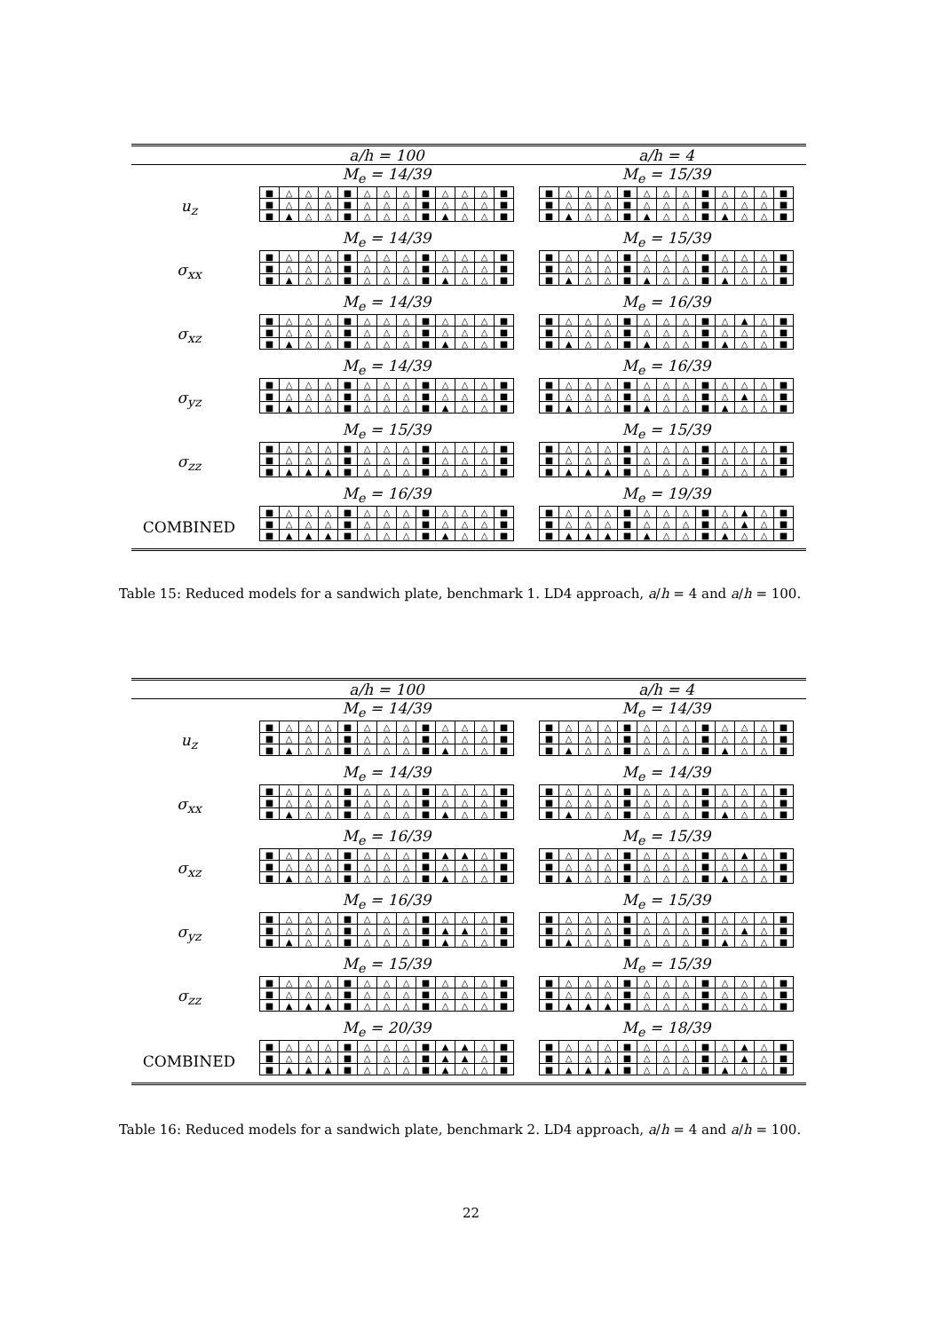| | a/h = 100 | a/h = 4 |
| --- | --- | --- |
| | M<sub>e</sub> = 14/39 | M<sub>e</sub> = 15/39 |
| u<sub>z</sub> | / ■ / △ / △ / △ / ■ / △ / △ / △ / ■ / △ / △ / △ / ■ / / ■ / △ / △ / △ / ■ / △ / △ / △ / ■ / △ / △ / △ / ■ / / ■ / ▲ / △ / △ / ■ / △ / △ / △ / ■ / ▲ / △ / △ / ■ / | / ■ / △ / △ / △ / ■ / △ / △ / △ / ■ / △ / △ / △ / ■ / / ■ / △ / △ / △ / ■ / △ / △ / △ / ■ / △ / △ / △ / ■ / / ■ / ▲ / △ / △ / ■ / ▲ / △ / △ / ■ / ▲ / △ / △ / ■ / |
| | M<sub>e</sub> = 14/39 | M<sub>e</sub> = 15/39 |
| σ<sub>xx</sub> | / ■ / △ / △ / △ / ■ / △ / △ / △ / ■ / △ / △ / △ / ■ / / ■ / △ / △ / △ / ■ / △ / △ / △ / ■ / △ / △ / △ / ■ / / ■ / ▲ / △ / △ / ■ / △ / △ / △ / ■ / ▲ / △ / △ / ■ / | / ■ / △ / △ / △ / ■ / △ / △ / △ / ■ / △ / △ / △ / ■ / / ■ / △ / △ / △ / ■ / △ / △ / △ / ■ / △ / △ / △ / ■ / / ■ / ▲ / △ / △ / ■ / ▲ / △ / △ / ■ / ▲ / △ / △ / ■ / |
| | M<sub>e</sub> = 14/39 | M<sub>e</sub> = 16/39 |
| σ<sub>xz</sub> | / ■ / △ / △ / △ / ■ / △ / △ / △ / ■ / △ / △ / △ / ■ / / ■ / △ / △ / △ / ■ / △ / △ / △ / ■ / △ / △ / △ / ■ / / ■ / ▲ / △ / △ / ■ / △ / △ / △ / ■ / ▲ / △ / △ / ■ / | / ■ / △ / △ / △ / ■ / △ / △ / △ / ■ / △ / ▲ / △ / ■ / / ■ / △ / △ / △ / ■ / △ / △ / △ / ■ / △ / △ / △ / ■ / / ■ / ▲ / △ / △ / ■ / ▲ / △ / △ / ■ / ▲ / △ / △ / ■ / |
| | M<sub>e</sub> = 14/39 | M<sub>e</sub> = 16/39 |
| σ<sub>yz</sub> | / ■ / △ / △ / △ / ■ / △ / △ / △ / ■ / △ / △ / △ / ■ / / ■ / △ / △ / △ / ■ / △ / △ / △ / ■ / △ / △ / △ / ■ / / ■ / ▲ / △ / △ / ■ / △ / △ / △ / ■ / ▲ / △ / △ / ■ / | / ■ / △ / △ / △ / ■ / △ / △ / △ / ■ / △ / △ / △ / ■ / / ■ / △ / △ / △ / ■ / △ / △ / △ / ■ / △ / ▲ / △ / ■ / / ■ / ▲ / △ / △ / ■ / ▲ / △ / △ / ■ / ▲ / △ / △ / ■ / |
| | M<sub>e</sub> = 15/39 | M<sub>e</sub> = 15/39 |
| σ<sub>zz</sub> | / ■ / △ / △ / △ / ■ / △ / △ / △ / ■ / △ / △ / △ / ■ / / ■ / △ / △ / △ / ■ / △ / △ / △ / ■ / △ / △ / △ / ■ / / ■ / ▲ / ▲ / ▲ / ■ / △ / △ / △ / ■ / △ / △ / △ / ■ / | / ■ / △ / △ / △ / ■ / △ / △ / △ / ■ / △ / △ / △ / ■ / / ■ / △ / △ / △ / ■ / △ / △ / △ / ■ / △ / △ / △ / ■ / / ■ / ▲ / ▲ / ▲ / ■ / △ / △ / △ / ■ / △ / △ / △ / ■ / |
| | M<sub>e</sub> = 16/39 | M<sub>e</sub> = 19/39 |
| COMBINED | / ■ / △ / △ / △ / ■ / △ / △ / △ / ■ / △ / △ / △ / ■ / / ■ / △ / △ / △ / ■ / △ / △ / △ / ■ / △ / △ / △ / ■ / / ■ / ▲ / ▲ / ▲ / ■ / △ / △ / △ / ■ / ▲ / △ / △ / ■ / | / ■ / △ / △ / △ / ■ / △ / △ / △ / ■ / △ / ▲ / △ / ■ / / ■ / △ / △ / △ / ■ / △ / △ / △ / ■ / △ / ▲ / △ / ■ / / ■ / ▲ / ▲ / ▲ / ■ / ▲ / △ / △ / ■ / ▲ / △ / △ / ■ / |
Table 15: Reduced models for a sandwich plate, benchmark 1. LD4 approach, a/h = 4 and a/h = 100.
| | a/h = 100 | a/h = 4 |
| --- | --- | --- |
| | M<sub>e</sub> = 14/39 | M<sub>e</sub> = 14/39 |
| u<sub>z</sub> | / ■ / △ / △ / △ / ■ / △ / △ / △ / ■ / △ / △ / △ / ■ / / ■ / △ / △ / △ / ■ / △ / △ / △ / ■ / △ / △ / △ / ■ / / ■ / ▲ / △ / △ / ■ / △ / △ / △ / ■ / ▲ / △ / △ / ■ / | / ■ / △ / △ / △ / ■ / △ / △ / △ / ■ / △ / △ / △ / ■ / / ■ / △ / △ / △ / ■ / △ / △ / △ / ■ / △ / △ / △ / ■ / / ■ / ▲ / △ / △ / ■ / △ / △ / △ / ■ / ▲ / △ / △ / ■ / |
| | M<sub>e</sub> = 14/39 | M<sub>e</sub> = 14/39 |
| σ<sub>xx</sub> | / ■ / △ / △ / △ / ■ / △ / △ / △ / ■ / △ / △ / △ / ■ / / ■ / △ / △ / △ / ■ / △ / △ / △ / ■ / △ / △ / △ / ■ / / ■ / ▲ / △ / △ / ■ / △ / △ / △ / ■ / ▲ / △ / △ / ■ / | / ■ / △ / △ / △ / ■ / △ / △ / △ / ■ / △ / △ / △ / ■ / / ■ / △ / △ / △ / ■ / △ / △ / △ / ■ / △ / △ / △ / ■ / / ■ / ▲ / △ / △ / ■ / △ / △ / △ / ■ / ▲ / △ / △ / ■ / |
| | M<sub>e</sub> = 16/39 | M<sub>e</sub> = 15/39 |
| σ<sub>xz</sub> | / ■ / △ / △ / △ / ■ / △ / △ / △ / ■ / ▲ / ▲ / △ / ■ / / ■ / △ / △ / △ / ■ / △ / △ / △ / ■ / △ / △ / △ / ■ / / ■ / ▲ / △ / △ / ■ / △ / △ / △ / ■ / ▲ / △ / △ / ■ / | / ■ / △ / △ / △ / ■ / △ / △ / △ / ■ / △ / ▲ / △ / ■ / / ■ / △ / △ / △ / ■ / △ / △ / △ / ■ / △ / △ / △ / ■ / / ■ / ▲ / △ / △ / ■ / △ / △ / △ / ■ / ▲ / △ / △ / ■ / |
| | M<sub>e</sub> = 16/39 | M<sub>e</sub> = 15/39 |
| σ<sub>yz</sub> | / ■ / △ / △ / △ / ■ / △ / △ / △ / ■ / △ / △ / △ / ■ / / ■ / △ / △ / △ / ■ / △ / △ / △ / ■ / ▲ / ▲ / △ / ■ / / ■ / ▲ / △ / △ / ■ / △ / △ / △ / ■ / ▲ / △ / △ / ■ / | / ■ / △ / △ / △ / ■ / △ / △ / △ / ■ / △ / △ / △ / ■ / / ■ / △ / △ / △ / ■ / △ / △ / △ / ■ / △ / ▲ / △ / ■ / / ■ / ▲ / △ / △ / ■ / △ / △ / △ / ■ / ▲ / △ / △ / ■ / |
| | M<sub>e</sub> = 15/39 | M<sub>e</sub> = 15/39 |
| σ<sub>zz</sub> | / ■ / △ / △ / △ / ■ / △ / △ / △ / ■ / △ / △ / △ / ■ / / ■ / △ / △ / △ / ■ / △ / △ / △ / ■ / △ / △ / △ / ■ / / ■ / ▲ / ▲ / ▲ / ■ / △ / △ / △ / ■ / △ / △ / △ / ■ / | / ■ / △ / △ / △ / ■ / △ / △ / △ / ■ / △ / △ / △ / ■ / / ■ / △ / △ / △ / ■ / △ / △ / △ / ■ / △ / △ / △ / ■ / / ■ / ▲ / ▲ / ▲ / ■ / △ / △ / △ / ■ / △ / △ / △ / ■ / |
| | M<sub>e</sub> = 20/39 | M<sub>e</sub> = 18/39 |
| COMBINED | / ■ / △ / △ / △ / ■ / △ / △ / △ / ■ / ▲ / ▲ / △ / ■ / / ■ / △ / △ / △ / ■ / △ / △ / △ / ■ / ▲ / ▲ / △ / ■ / / ■ / ▲ / ▲ / ▲ / ■ / △ / △ / △ / ■ / ▲ / △ / △ / ■ / | / ■ / △ / △ / △ / ■ / △ / △ / △ / ■ / △ / ▲ / △ / ■ / / ■ / △ / △ / △ / ■ / △ / △ / △ / ■ / △ / ▲ / △ / ■ / / ■ / ▲ / ▲ / ▲ / ■ / △ / △ / △ / ■ / ▲ / △ / △ / ■ / |
Table 16: Reduced models for a sandwich plate, benchmark 2. LD4 approach, a/h = 4 and a/h = 100.
22